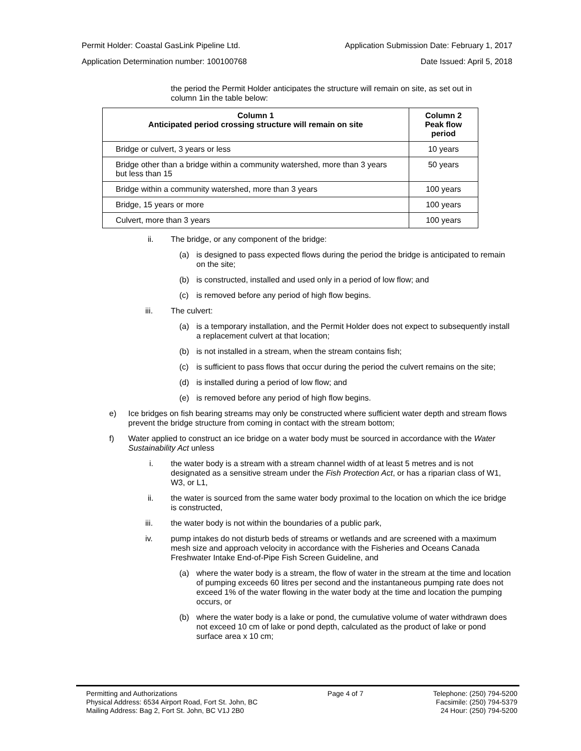Permit Holder: Coastal GasLink Pipeline Ltd. Application Submission Date: February 1, 2017
Application Determination number: 100100768 Date Issued: April 5, 2018
the period the Permit Holder anticipates the structure will remain on site, as set out in column 1in the table below:
| Column 1 Anticipated period crossing structure will remain on site | Column 2 Peak flow period |
| --- | --- |
| Bridge or culvert, 3 years or less | 10 years |
| Bridge other than a bridge within a community watershed, more than 3 years but less than 15 | 50 years |
| Bridge within a community watershed, more than 3 years | 100 years |
| Bridge, 15 years or more | 100 years |
| Culvert, more than 3 years | 100 years |
ii. The bridge, or any component of the bridge:
(a) is designed to pass expected flows during the period the bridge is anticipated to remain on the site;
(b) is constructed, installed and used only in a period of low flow; and
(c) is removed before any period of high flow begins.
iii. The culvert:
(a) is a temporary installation, and the Permit Holder does not expect to subsequently install a replacement culvert at that location;
(b) is not installed in a stream, when the stream contains fish;
(c) is sufficient to pass flows that occur during the period the culvert remains on the site;
(d) is installed during a period of low flow; and
(e) is removed before any period of high flow begins.
e) Ice bridges on fish bearing streams may only be constructed where sufficient water depth and stream flows prevent the bridge structure from coming in contact with the stream bottom;
f) Water applied to construct an ice bridge on a water body must be sourced in accordance with the Water Sustainability Act unless
i. the water body is a stream with a stream channel width of at least 5 metres and is not designated as a sensitive stream under the Fish Protection Act, or has a riparian class of W1, W3, or L1,
ii. the water is sourced from the same water body proximal to the location on which the ice bridge is constructed,
iii. the water body is not within the boundaries of a public park,
iv. pump intakes do not disturb beds of streams or wetlands and are screened with a maximum mesh size and approach velocity in accordance with the Fisheries and Oceans Canada Freshwater Intake End-of-Pipe Fish Screen Guideline, and
(a) where the water body is a stream, the flow of water in the stream at the time and location of pumping exceeds 60 litres per second and the instantaneous pumping rate does not exceed 1% of the water flowing in the water body at the time and location the pumping occurs, or
(b) where the water body is a lake or pond, the cumulative volume of water withdrawn does not exceed 10 cm of lake or pond depth, calculated as the product of lake or pond surface area x 10 cm;
Permitting and Authorizations
Physical Address: 6534 Airport Road, Fort St. John, BC
Mailing Address: Bag 2, Fort St. John, BC V1J 2B0
Page 4 of 7 Telephone: (250) 794-5200
Facsimile: (250) 794-5379
24 Hour: (250) 794-5200